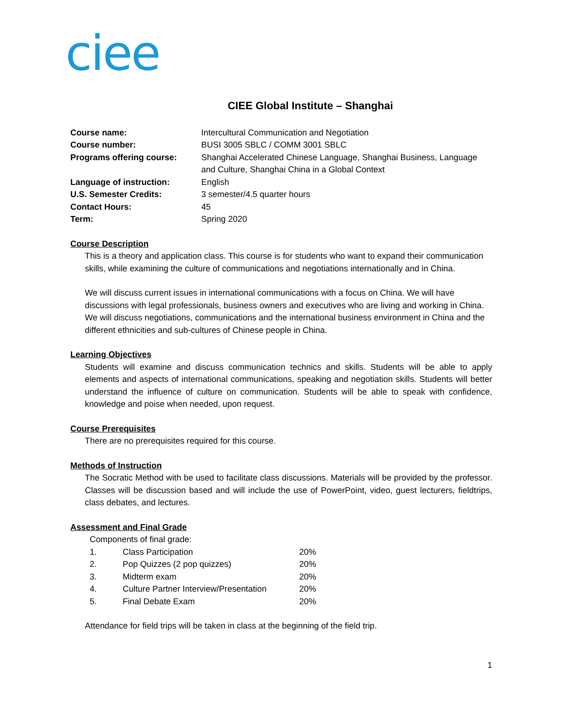ciee
CIEE Global Institute – Shanghai
| Course name: | Intercultural Communication and Negotiation |
| Course number: | BUSI 3005 SBLC / COMM 3001 SBLC |
| Programs offering course: | Shanghai Accelerated Chinese Language, Shanghai Business, Language and Culture, Shanghai China in a Global Context |
| Language of instruction: | English |
| U.S. Semester Credits: | 3 semester/4.5 quarter hours |
| Contact Hours: | 45 |
| Term: | Spring 2020 |
Course Description
This is a theory and application class. This course is for students who want to expand their communication skills, while examining the culture of communications and negotiations internationally and in China.
We will discuss current issues in international communications with a focus on China. We will have discussions with legal professionals, business owners and executives who are living and working in China. We will discuss negotiations, communications and the international business environment in China and the different ethnicities and sub-cultures of Chinese people in China.
Learning Objectives
Students will examine and discuss communication technics and skills. Students will be able to apply elements and aspects of international communications, speaking and negotiation skills. Students will better understand the influence of culture on communication. Students will be able to speak with confidence, knowledge and poise when needed, upon request.
Course Prerequisites
There are no prerequisites required for this course.
Methods of Instruction
The Socratic Method with be used to facilitate class discussions. Materials will be provided by the professor. Classes will be discussion based and will include the use of PowerPoint, video, guest lecturers, fieldtrips, class debates, and lectures.
Assessment and Final Grade
Components of final grade:
| 1. | Class Participation | 20% |
| 2. | Pop Quizzes (2 pop quizzes) | 20% |
| 3. | Midterm exam | 20% |
| 4. | Culture Partner Interview/Presentation | 20% |
| 5. | Final Debate Exam | 20% |
Attendance for field trips will be taken in class at the beginning of the field trip.
1